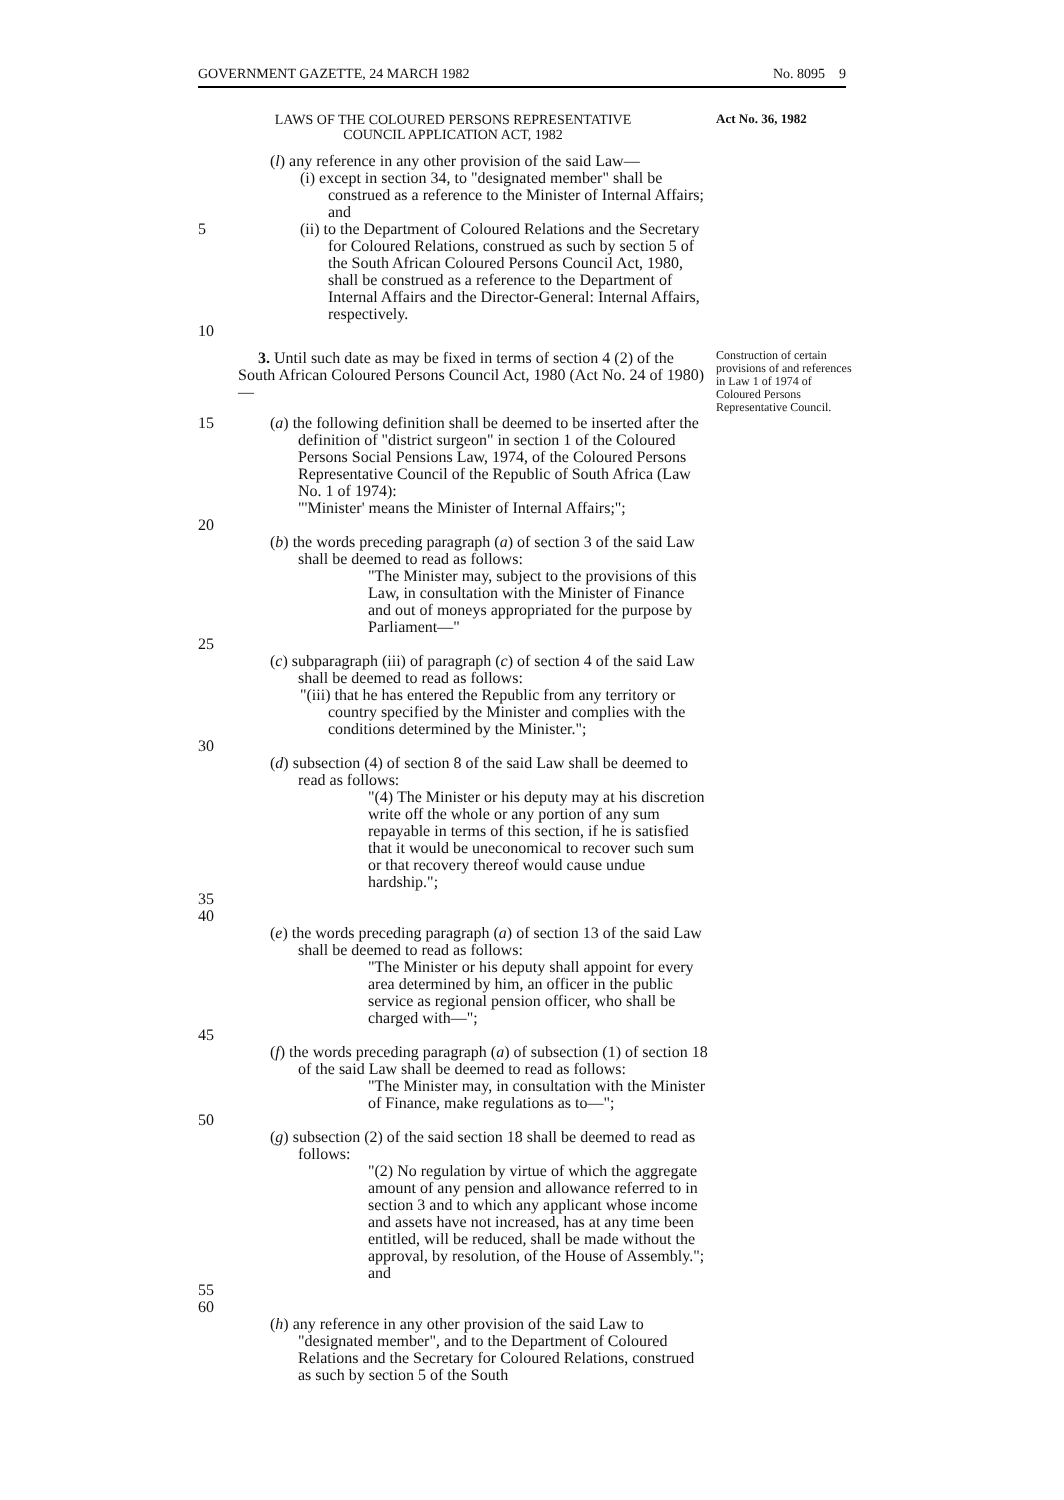GOVERNMENT GAZETTE, 24 MARCH 1982 No. 8095 9
LAWS OF THE COLOURED PERSONS REPRESENTATIVE
COUNCIL APPLICATION ACT, 1982
Act No. 36, 1982
(l) any reference in any other provision of the said Law—
(i) except in section 34, to "designated member" shall be construed as a reference to the Minister of Internal Affairs; and
5 (ii) to the Department of Coloured Relations and the Secretary for Coloured Relations, construed as such by section 5 of the South African Coloured Persons Council Act, 1980, shall be construed as a reference to the Department of Internal Affairs and the Director-General: Internal Affairs, respectively.
10
3. Until such date as may be fixed in terms of section 4 (2) of the South African Coloured Persons Council Act, 1980 (Act No. 24 of 1980)—
Construction of certain provisions of and references in Law 1 of 1974 of Coloured Persons Representative Council.
15 (a) the following definition shall be deemed to be inserted after the definition of "district surgeon" in section 1 of the Coloured Persons Social Pensions Law, 1974, of the Coloured Persons Representative Council of the Republic of South Africa (Law No. 1 of 1974):
"'Minister' means the Minister of Internal Affairs;";
20
(b) the words preceding paragraph (a) of section 3 of the said Law shall be deemed to read as follows:
"The Minister may, subject to the provisions of this Law, in consultation with the Minister of Finance and out of moneys appropriated for the purpose by Parliament—"
25
(c) subparagraph (iii) of paragraph (c) of section 4 of the said Law shall be deemed to read as follows:
"(iii) that he has entered the Republic from any territory or country specified by the Minister and complies with the conditions determined by the Minister.";
30
(d) subsection (4) of section 8 of the said Law shall be deemed to read as follows:
"(4) The Minister or his deputy may at his discretion write off the whole or any portion of any sum repayable in terms of this section, if he is satisfied that it would be uneconomical to recover such sum or that recovery thereof would cause undue hardship.";
35
40
(e) the words preceding paragraph (a) of section 13 of the said Law shall be deemed to read as follows:
"The Minister or his deputy shall appoint for every area determined by him, an officer in the public service as regional pension officer, who shall be charged with—";
45
(f) the words preceding paragraph (a) of subsection (1) of section 18 of the said Law shall be deemed to read as follows:
"The Minister may, in consultation with the Minister of Finance, make regulations as to—";
50
(g) subsection (2) of the said section 18 shall be deemed to read as follows:
"(2) No regulation by virtue of which the aggregate amount of any pension and allowance referred to in section 3 and to which any applicant whose income and assets have not increased, has at any time been entitled, will be reduced, shall be made without the approval, by resolution, of the House of Assembly."; and
55
60
(h) any reference in any other provision of the said Law to "designated member", and to the Department of Coloured Relations and the Secretary for Coloured Relations, construed as such by section 5 of the South